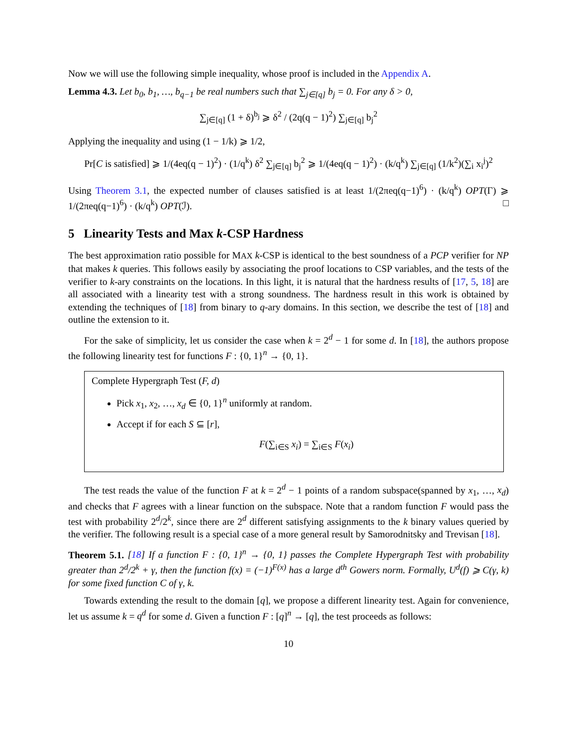Now we will use the following simple inequality, whose proof is included in the Appendix A.
Lemma 4.3. Let b<sub>0</sub>, b<sub>1</sub>, …, b<sub>q−1</sub> be real numbers such that ∑<sub>j∈[q]</sub> b<sub>j</sub> = 0. For any δ > 0,
∑<sub>j∈[q]</sub> (1 + δ)<sup>b<sub>j</sub></sup> ⩾ δ<sup>2</sup> / (2q(q − 1)<sup>2</sup>) ∑<sub>j∈[q]</sub> b<sub>j</sub><sup>2</sup>
Applying the inequality and using (1 − 1/k) ⩾ 1/2,
Pr[C is satisfied] ⩾ 1/(4eq(q − 1)<sup>2</sup>) · (1/q<sup>k</sup>) δ<sup>2</sup> ∑<sub>j∈[q]</sub> b<sub>j</sub><sup>2</sup> ⩾ 1/(4eq(q − 1)<sup>2</sup>) · (k/q<sup>k</sup>) ∑<sub>j∈[q]</sub> (1/k<sup>2</sup>)(∑<sub>i</sub> x<sub>i</sub><sup>j</sup>)<sup>2</sup>
Using Theorem 3.1, the expected number of clauses satisfied is at least 1/(2πeq(q−1)<sup>6</sup>) · (k/q<sup>k</sup>) OPT(Γ) ⩾ 1/(2πeq(q−1)<sup>6</sup>) · (k/q<sup>k</sup>) OPT(ℐ). □
5 Linearity Tests and Max k-CSP Hardness
The best approximation ratio possible for MAX k-CSP is identical to the best soundness of a PCP verifier for NP that makes k queries. This follows easily by associating the proof locations to CSP variables, and the tests of the verifier to k-ary constraints on the locations. In this light, it is natural that the hardness results of [17, 5, 18] are all associated with a linearity test with a strong soundness. The hardness result in this work is obtained by extending the techniques of [18] from binary to q-ary domains. In this section, we describe the test of [18] and outline the extension to it.
For the sake of simplicity, let us consider the case when k = 2<sup>d</sup> − 1 for some d. In [18], the authors propose the following linearity test for functions F : {0, 1}<sup>n</sup> → {0, 1}.
Complete Hypergraph Test (F, d)
Pick x<sub>1</sub>, x<sub>2</sub>, …, x<sub>d</sub> ∈ {0, 1}<sup>n</sup> uniformly at random.
Accept if for each S ⊆ [r],
F(∑<sub>i∈S</sub> x<sub>i</sub>) = ∑<sub>i∈S</sub> F(x<sub>i</sub>)
The test reads the value of the function F at k = 2<sup>d</sup> − 1 points of a random subspace(spanned by x<sub>1</sub>, …, x<sub>d</sub>) and checks that F agrees with a linear function on the subspace. Note that a random function F would pass the test with probability 2<sup>d</sup>/2<sup>k</sup>, since there are 2<sup>d</sup> different satisfying assignments to the k binary values queried by the verifier. The following result is a special case of a more general result by Samorodnitsky and Trevisan [18].
Theorem 5.1. [18] If a function F : {0, 1}<sup>n</sup> → {0, 1} passes the Complete Hypergraph Test with probability greater than 2<sup>d</sup>/2<sup>k</sup> + γ, then the function f(x) = (−1)<sup>F(x)</sup> has a large d<sup>th</sup> Gowers norm. Formally, U<sup>d</sup>(f) ⩾ C(γ, k) for some fixed function C of γ, k.
Towards extending the result to the domain [q], we propose a different linearity test. Again for convenience, let us assume k = q<sup>d</sup> for some d. Given a function F : [q]<sup>n</sup> → [q], the test proceeds as follows:
10